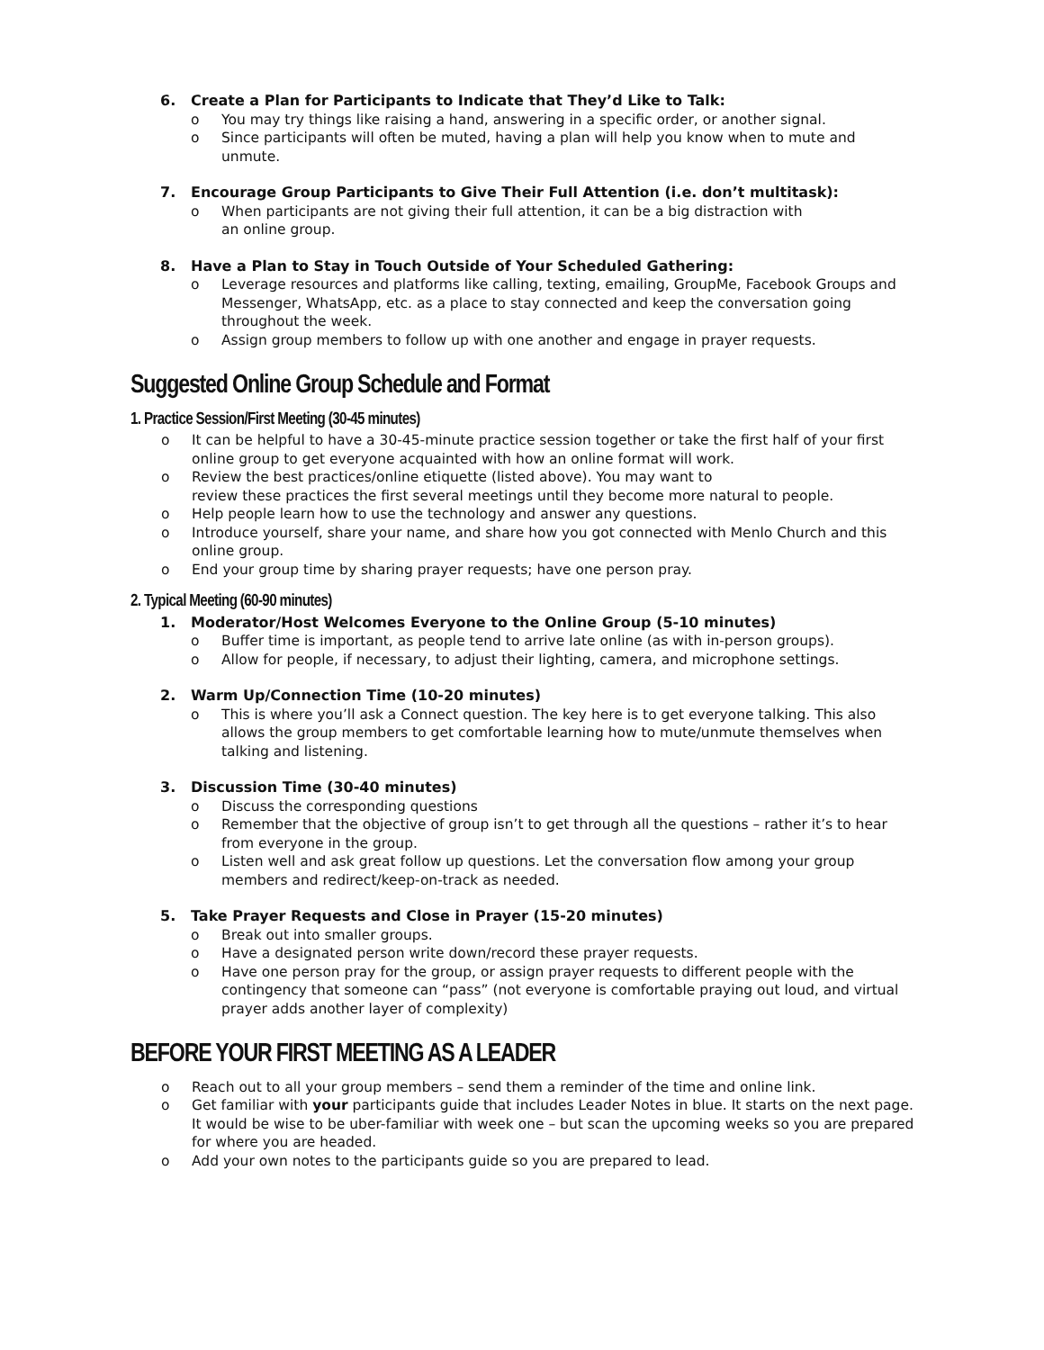6. Create a Plan for Participants to Indicate that They’d Like to Talk:
o You may try things like raising a hand, answering in a specific order, or another signal.
o Since participants will often be muted, having a plan will help you know when to mute and unmute.
7. Encourage Group Participants to Give Their Full Attention (i.e. don’t multitask):
o When participants are not giving their full attention, it can be a big distraction with
an online group.
8. Have a Plan to Stay in Touch Outside of Your Scheduled Gathering:
o Leverage resources and platforms like calling, texting, emailing, GroupMe, Facebook Groups and Messenger, WhatsApp, etc. as a place to stay connected and keep the conversation going throughout the week.
o Assign group members to follow up with one another and engage in prayer requests.
Suggested Online Group Schedule and Format
1. Practice Session/First Meeting (30-45 minutes)
o It can be helpful to have a 30-45-minute practice session together or take the first half of your first online group to get everyone acquainted with how an online format will work.
o Review the best practices/online etiquette (listed above). You may want to
review these practices the first several meetings until they become more natural to people.
o Help people learn how to use the technology and answer any questions.
o Introduce yourself, share your name, and share how you got connected with Menlo Church and this online group.
o End your group time by sharing prayer requests; have one person pray.
2. Typical Meeting (60-90 minutes)
1. Moderator/Host Welcomes Everyone to the Online Group (5-10 minutes)
o Buffer time is important, as people tend to arrive late online (as with in-person groups).
o Allow for people, if necessary, to adjust their lighting, camera, and microphone settings.
2. Warm Up/Connection Time (10-20 minutes)
o This is where you’ll ask a Connect question. The key here is to get everyone talking. This also allows the group members to get comfortable learning how to mute/unmute themselves when talking and listening.
3. Discussion Time (30-40 minutes)
o Discuss the corresponding questions
o Remember that the objective of group isn’t to get through all the questions – rather it’s to hear from everyone in the group.
o Listen well and ask great follow up questions. Let the conversation flow among your group members and redirect/keep-on-track as needed.
5. Take Prayer Requests and Close in Prayer (15-20 minutes)
o Break out into smaller groups.
o Have a designated person write down/record these prayer requests.
o Have one person pray for the group, or assign prayer requests to different people with the contingency that someone can “pass” (not everyone is comfortable praying out loud, and virtual prayer adds another layer of complexity)
BEFORE YOUR FIRST MEETING AS A LEADER
o Reach out to all your group members – send them a reminder of the time and online link.
o Get familiar with your participants guide that includes Leader Notes in blue. It starts on the next page. It would be wise to be uber-familiar with week one – but scan the upcoming weeks so you are prepared for where you are headed.
o Add your own notes to the participants guide so you are prepared to lead.